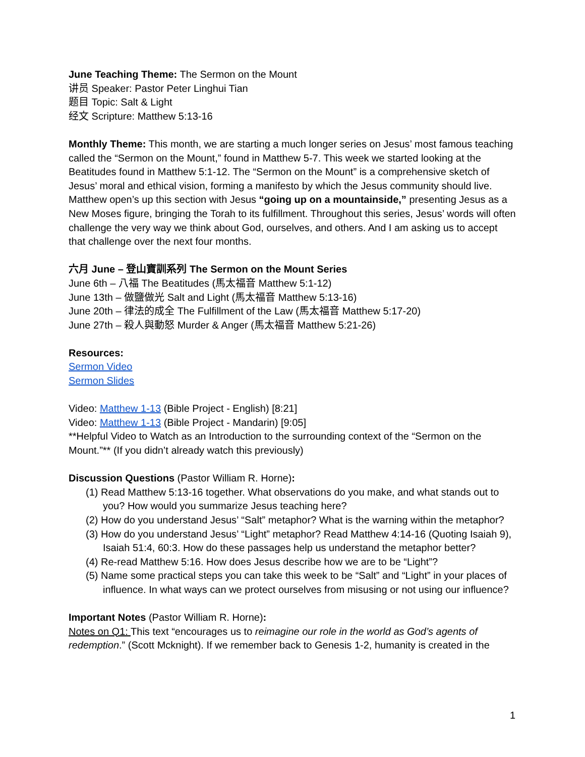June Teaching Theme: The Sermon on the Mount
讲员 Speaker: Pastor Peter Linghui Tian
题目 Topic: Salt & Light
经文 Scripture: Matthew 5:13-16
Monthly Theme: This month, we are starting a much longer series on Jesus’ most famous teaching called the “Sermon on the Mount,” found in Matthew 5-7. This week we started looking at the Beatitudes found in Matthew 5:1-12. The “Sermon on the Mount” is a comprehensive sketch of Jesus’ moral and ethical vision, forming a manifesto by which the Jesus community should live. Matthew open’s up this section with Jesus “going up on a mountainside,” presenting Jesus as a New Moses figure, bringing the Torah to its fulfillment. Throughout this series, Jesus’ words will often challenge the very way we think about God, ourselves, and others. And I am asking us to accept that challenge over the next four months.
六月 June – 登山寶訓系列 The Sermon on the Mount Series
June 6th – 八福 The Beatitudes (馬太福音 Matthew 5:1-12)
June 13th – 做鹽做光 Salt and Light (馬太福音 Matthew 5:13-16)
June 20th – 律法的成全 The Fulfillment of the Law (馬太福音 Matthew 5:17-20)
June 27th – 殺人與動怒 Murder & Anger (馬太福音 Matthew 5:21-26)
Resources:
Sermon Video
Sermon Slides
Video: Matthew 1-13 (Bible Project - English) [8:21]
Video: Matthew 1-13 (Bible Project - Mandarin) [9:05]
**Helpful Video to Watch as an Introduction to the surrounding context of the “Sermon on the Mount.”** (If you didn’t already watch this previously)
Discussion Questions (Pastor William R. Horne):
(1) Read Matthew 5:13-16 together. What observations do you make, and what stands out to you? How would you summarize Jesus teaching here?
(2) How do you understand Jesus’ “Salt” metaphor? What is the warning within the metaphor?
(3) How do you understand Jesus’ “Light” metaphor? Read Matthew 4:14-16 (Quoting Isaiah 9), Isaiah 51:4, 60:3. How do these passages help us understand the metaphor better?
(4) Re-read Matthew 5:16. How does Jesus describe how we are to be “Light”?
(5) Name some practical steps you can take this week to be “Salt” and “Light” in your places of influence. In what ways can we protect ourselves from misusing or not using our influence?
Important Notes (Pastor William R. Horne):
Notes on Q1: This text “encourages us to reimagine our role in the world as God’s agents of redemption.” (Scott Mcknight). If we remember back to Genesis 1-2, humanity is created in the
1